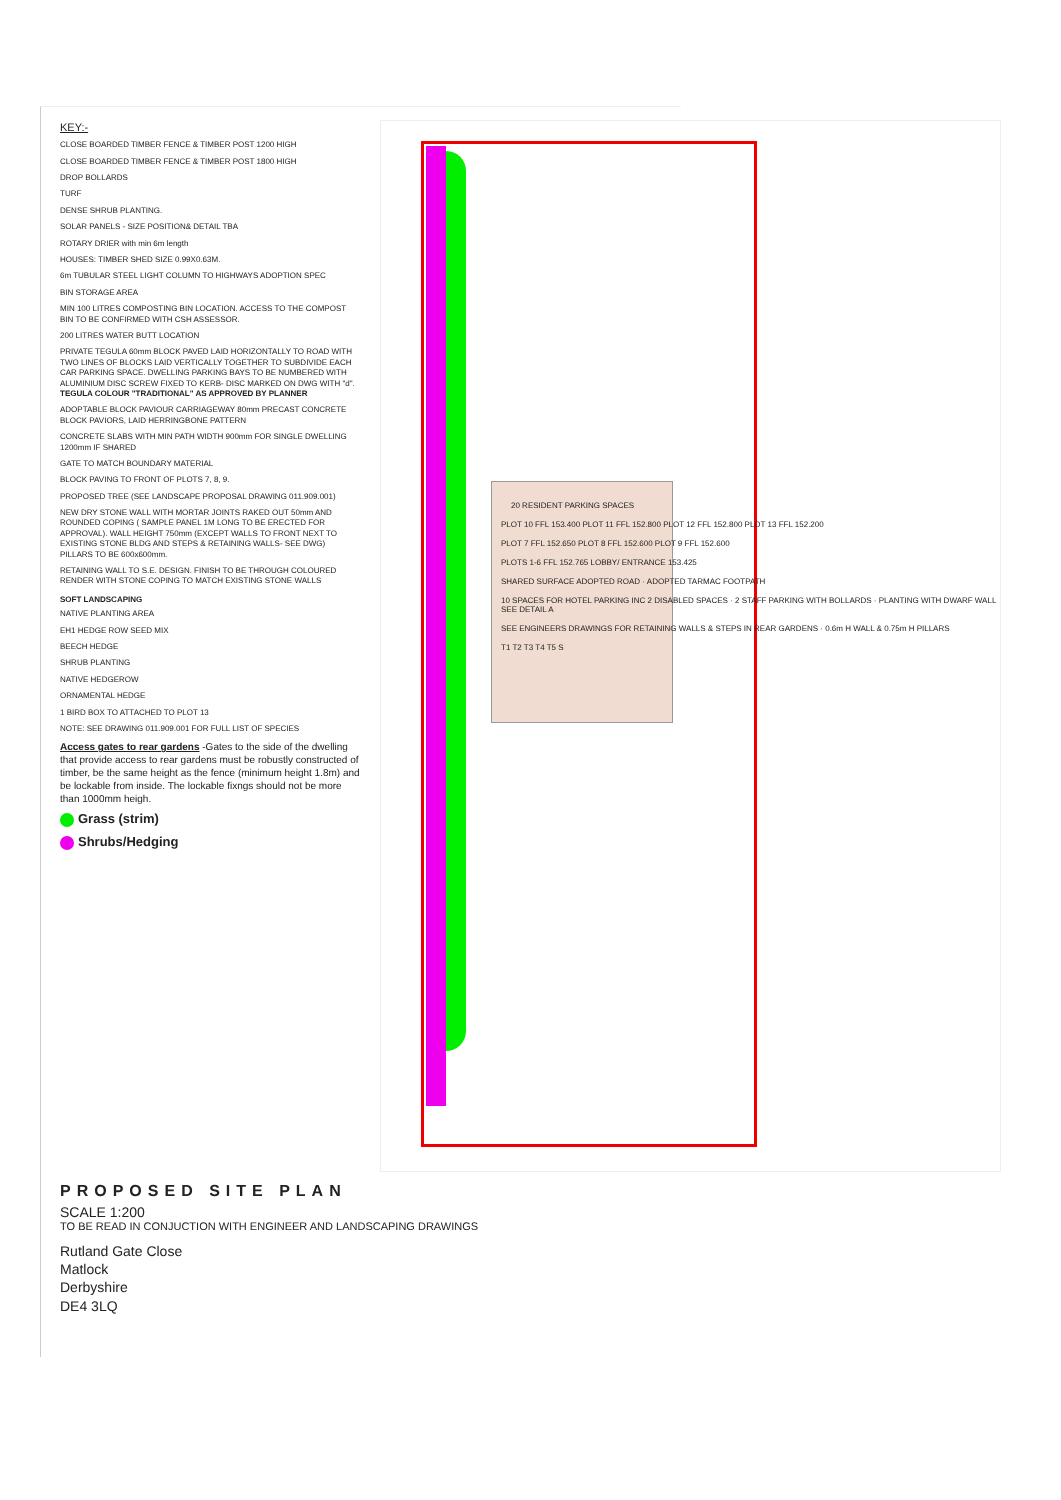KEY:-
CLOSE BOARDED TIMBER FENCE & TIMBER POST 1200 HIGH
CLOSE BOARDED TIMBER FENCE & TIMBER POST 1800 HIGH
DROP BOLLARDS
TURF
DENSE SHRUB PLANTING.
SOLAR PANELS - SIZE POSITION& DETAIL TBA
ROTARY DRIER with min 6m length
HOUSES: TIMBER SHED SIZE 0.99X0.63M.
6m TUBULAR STEEL LIGHT COLUMN TO HIGHWAYS ADOPTION SPEC
BIN STORAGE AREA
MIN 100 LITRES COMPOSTING BIN LOCATION. ACCESS TO THE COMPOST BIN TO BE CONFIRMED WITH CSH ASSESSOR.
200 LITRES WATER BUTT LOCATION
PRIVATE TEGULA 60mm BLOCK PAVED LAID HORIZONTALLY TO ROAD WITH TWO LINES OF BLOCKS LAID VERTICALLY TOGETHER TO SUBDIVIDE EACH CAR PARKING SPACE. DWELLING PARKING BAYS TO BE NUMBERED WITH ALUMINIUM DISC SCREW FIXED TO KERB- DISC MARKED ON DWG WITH "d". TEGULA COLOUR "TRADITIONAL" AS APPROVED BY PLANNER
ADOPTABLE BLOCK PAVIOUR CARRIAGEWAY 80mm PRECAST CONCRETE BLOCK PAVIORS, LAID HERRINGBONE PATTERN
CONCRETE SLABS WITH MIN PATH WIDTH 900mm FOR SINGLE DWELLING 1200mm IF SHARED
GATE TO MATCH BOUNDARY MATERIAL
BLOCK PAVING TO FRONT OF PLOTS 7, 8, 9.
PROPOSED TREE (SEE LANDSCAPE PROPOSAL DRAWING 011.909.001)
NEW DRY STONE WALL WITH MORTAR JOINTS RAKED OUT 50mm AND ROUNDED COPING ( SAMPLE PANEL 1M LONG TO BE ERECTED FOR APPROVAL). WALL HEIGHT 750mm (EXCEPT WALLS TO FRONT NEXT TO EXISTING STONE BLDG AND STEPS & RETAINING WALLS- SEE DWG) PILLARS TO BE 600x600mm.
RETAINING WALL TO S.E. DESIGN. FINISH TO BE THROUGH COLOURED RENDER WITH STONE COPING TO MATCH EXISTING STONE WALLS
SOFT LANDSCAPING
NATIVE PLANTING AREA
EH1 HEDGE ROW SEED MIX
BEECH HEDGE
SHRUB PLANTING
NATIVE HEDGEROW
ORNAMENTAL HEDGE
1 BIRD BOX TO ATTACHED TO PLOT 13
NOTE: SEE DRAWING 011.909.001 FOR FULL LIST OF SPECIES
Access gates to rear gardens -Gates to the side of the dwelling that provide access to rear gardens must be robustly constructed of timber, be the same height as the fence (minimum height 1.8m) and be lockable from inside. The lockable fixngs should not be more than 1000mm heigh.
Grass (strim)
Shrubs/Hedging
20 RESIDENT PARKING SPACES
PLOT 10 FFL 153.400 PLOT 11 FFL 152.800 PLOT 12 FFL 152.800 PLOT 13 FFL 152.200
PLOT 7 FFL 152.650 PLOT 8 FFL 152.600 PLOT 9 FFL 152.600
PLOTS 1-6 FFL 152.765 LOBBY/ ENTRANCE 153.425
SHARED SURFACE ADOPTED ROAD · ADOPTED TARMAC FOOTPATH
10 SPACES FOR HOTEL PARKING INC 2 DISABLED SPACES · 2 STAFF PARKING WITH BOLLARDS · PLANTING WITH DWARF WALL SEE DETAIL A
SEE ENGINEERS DRAWINGS FOR RETAINING WALLS & STEPS IN REAR GARDENS · 0.6m H WALL & 0.75m H PILLARS
T1 T2 T3 T4 T5 S
PROPOSED SITE PLAN
SCALE 1:200
TO BE READ IN CONJUCTION WITH ENGINEER AND LANDSCAPING DRAWINGS
Rutland Gate Close
Matlock
Derbyshire
DE4 3LQ